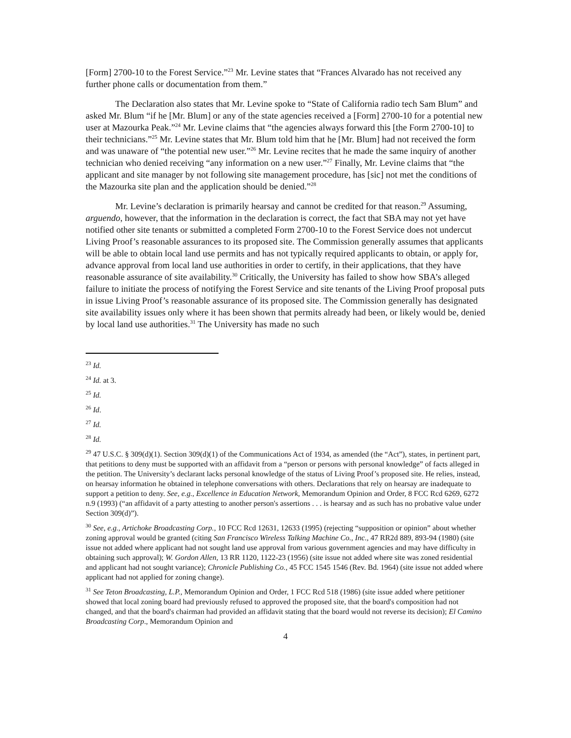[Form] 2700-10 to the Forest Service.”<sup>23</sup> Mr. Levine states that “Frances Alvarado has not received any further phone calls or documentation from them.”
The Declaration also states that Mr. Levine spoke to “State of California radio tech Sam Blum” and asked Mr. Blum “if he [Mr. Blum] or any of the state agencies received a [Form] 2700-10 for a potential new user at Mazourka Peak.”<sup>24</sup> Mr. Levine claims that “the agencies always forward this [the Form 2700-10] to their technicians.”<sup>25</sup> Mr. Levine states that Mr. Blum told him that he [Mr. Blum] had not received the form and was unaware of “the potential new user.”<sup>26</sup> Mr. Levine recites that he made the same inquiry of another technician who denied receiving “any information on a new user.”<sup>27</sup> Finally, Mr. Levine claims that “the applicant and site manager by not following site management procedure, has [sic] not met the conditions of the Mazourka site plan and the application should be denied.”<sup>28</sup>
Mr. Levine’s declaration is primarily hearsay and cannot be credited for that reason.<sup>29</sup> Assuming, arguendo, however, that the information in the declaration is correct, the fact that SBA may not yet have notified other site tenants or submitted a completed Form 2700-10 to the Forest Service does not undercut Living Proof’s reasonable assurances to its proposed site. The Commission generally assumes that applicants will be able to obtain local land use permits and has not typically required applicants to obtain, or apply for, advance approval from local land use authorities in order to certify, in their applications, that they have reasonable assurance of site availability.<sup>30</sup> Critically, the University has failed to show how SBA’s alleged failure to initiate the process of notifying the Forest Service and site tenants of the Living Proof proposal puts in issue Living Proof’s reasonable assurance of its proposed site. The Commission generally has designated site availability issues only where it has been shown that permits already had been, or likely would be, denied by local land use authorities.<sup>31</sup> The University has made no such
<sup>23</sup> Id.
<sup>24</sup> Id. at 3.
<sup>25</sup> Id.
<sup>26</sup> Id.
<sup>27</sup> Id.
<sup>28</sup> Id.
<sup>29</sup> 47 U.S.C. § 309(d)(1). Section 309(d)(1) of the Communications Act of 1934, as amended (the “Act”), states, in pertinent part, that petitions to deny must be supported with an affidavit from a “person or persons with personal knowledge” of facts alleged in the petition. The University’s declarant lacks personal knowledge of the status of Living Proof’s proposed site. He relies, instead, on hearsay information he obtained in telephone conversations with others. Declarations that rely on hearsay are inadequate to support a petition to deny. See, e.g., Excellence in Education Network, Memorandum Opinion and Order, 8 FCC Rcd 6269, 6272 n.9 (1993) (“an affidavit of a party attesting to another person's assertions . . . is hearsay and as such has no probative value under Section 309(d)”).
<sup>30</sup> See, e.g., Artichoke Broadcasting Corp., 10 FCC Rcd 12631, 12633 (1995) (rejecting “supposition or opinion” about whether zoning approval would be granted (citing San Francisco Wireless Talking Machine Co., Inc., 47 RR2d 889, 893-94 (1980) (site issue not added where applicant had not sought land use approval from various government agencies and may have difficulty in obtaining such approval); W. Gordon Allen, 13 RR 1120, 1122-23 (1956) (site issue not added where site was zoned residential and applicant had not sought variance); Chronicle Publishing Co., 45 FCC 1545 1546 (Rev. Bd. 1964) (site issue not added where applicant had not applied for zoning change).
<sup>31</sup> See Teton Broadcasting, L.P., Memorandum Opinion and Order, 1 FCC Rcd 518 (1986) (site issue added where petitioner showed that local zoning board had previously refused to approved the proposed site, that the board's composition had not changed, and that the board's chairman had provided an affidavit stating that the board would not reverse its decision); El Camino Broadcasting Corp., Memorandum Opinion and
4